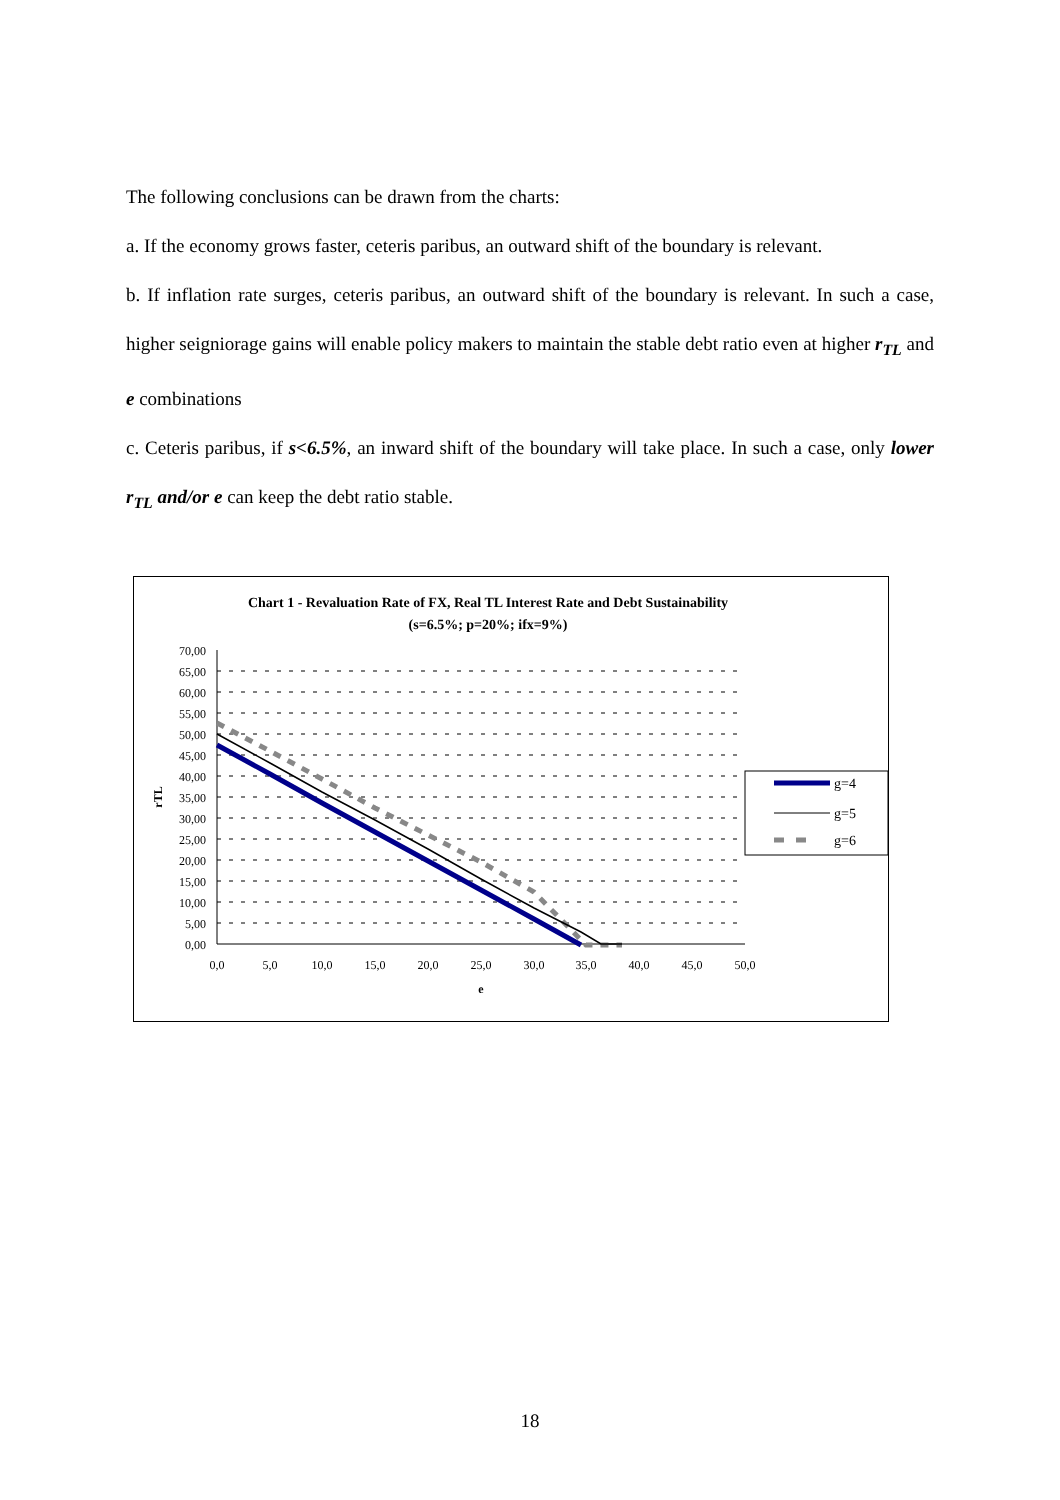The following conclusions can be drawn from the charts:
a. If the economy grows faster, ceteris paribus, an outward shift of the boundary is relevant.
b. If inflation rate surges, ceteris paribus, an outward shift of the boundary is relevant. In such a case, higher seigniorage gains will enable policy makers to maintain the stable debt ratio even at higher r<sub>TL</sub> and e combinations
c. Ceteris paribus, if s<6.5%, an inward shift of the boundary will take place. In such a case, only lower r<sub>TL</sub> and/or e can keep the debt ratio stable.
Chart 1 - Revaluation Rate of FX, Real TL Interest Rate and Debt Sustainability
(s=6.5%; p=20%; ifx=9%)
70,00
65,00
60,00
55,00
50,00
45,00
40,00
35,00
30,00
25,00
20,00
15,00
10,00
5,00
0,00
0,0
5,0
10,0
15,0
20,0
25,0
30,0
35,0
40,0
45,0
50,0
e
rTL
g=4
g=5
g=6
18